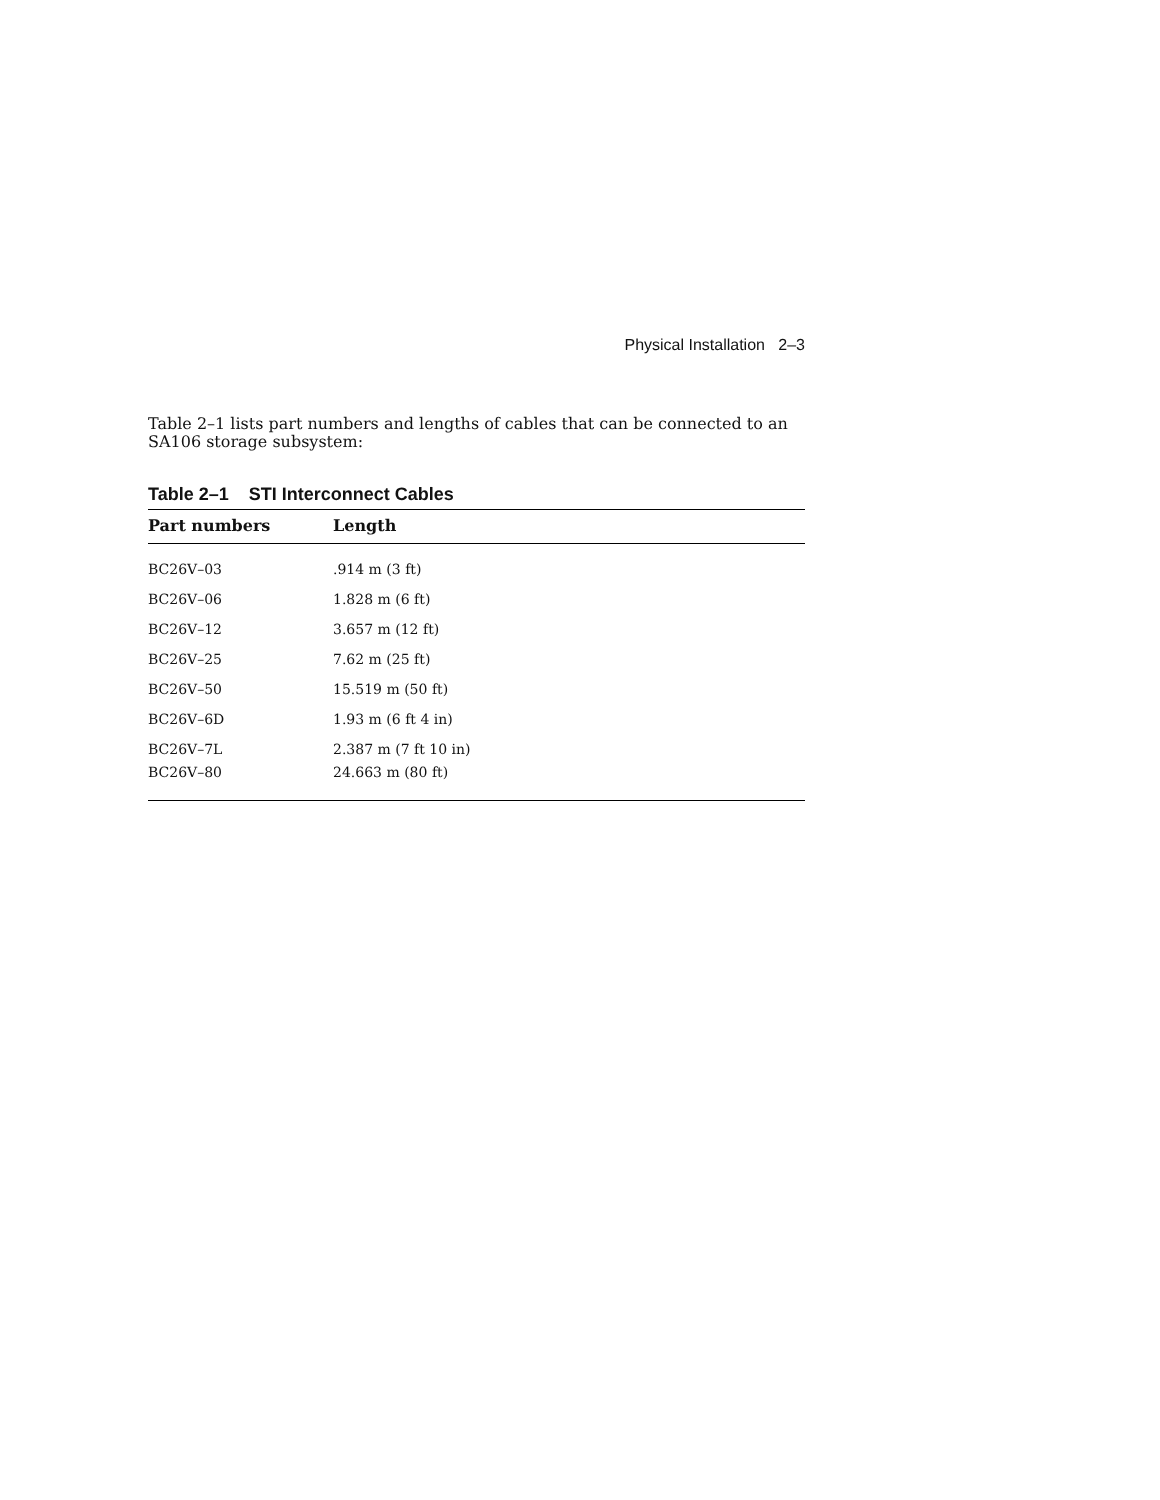Physical Installation 2–3
Table 2–1 lists part numbers and lengths of cables that can be connected to an SA106 storage subsystem:
Table 2–1 STI Interconnect Cables
| Part numbers | Length |
| --- | --- |
| BC26V–03 | .914 m (3 ft) |
| BC26V–06 | 1.828 m (6 ft) |
| BC26V–12 | 3.657 m (12 ft) |
| BC26V–25 | 7.62 m (25 ft) |
| BC26V–50 | 15.519 m (50 ft) |
| BC26V–6D | 1.93 m (6 ft 4 in) |
| BC26V–7L | 2.387 m (7 ft 10 in) |
| BC26V–80 | 24.663 m (80 ft) |